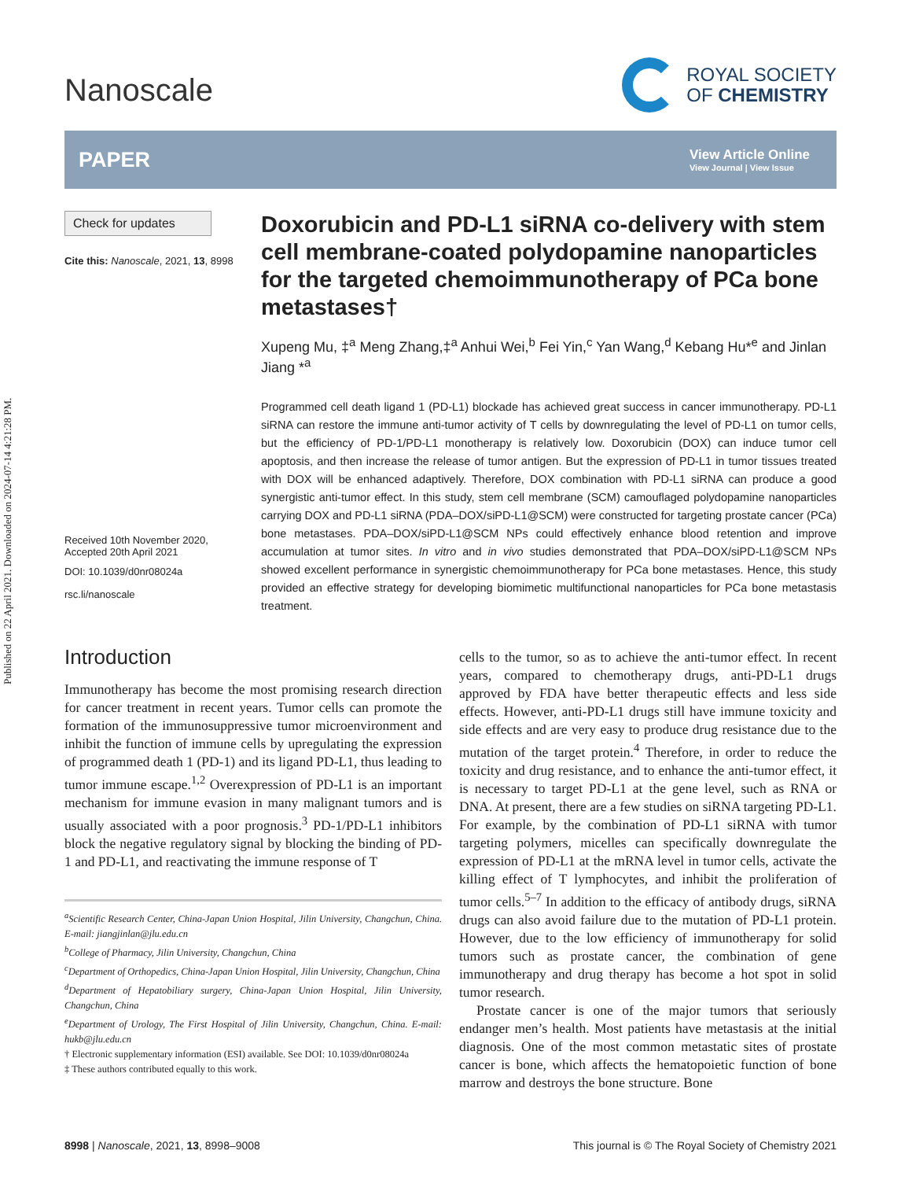Published on 22 April 2021. Downloaded on 2024-07-14 4:21:28 PM.
Nanoscale
ROYAL SOCIETY
OF CHEMISTRY
PAPER
View Article Online
View Journal | View Issue
Check for updates
Cite this: Nanoscale, 2021, 13, 8998
Received 10th November 2020,
Accepted 20th April 2021
DOI: 10.1039/d0nr08024a
rsc.li/nanoscale
Doxorubicin and PD-L1 siRNA co-delivery with stem cell membrane-coated polydopamine nanoparticles for the targeted chemoimmunotherapy of PCa bone metastases†
Xupeng Mu, ‡<sup>a</sup> Meng Zhang,‡<sup>a</sup> Anhui Wei,<sup>b</sup> Fei Yin,<sup>c</sup> Yan Wang,<sup>d</sup> Kebang Hu*<sup>e</sup> and Jinlan Jiang *<sup>a</sup>
Programmed cell death ligand 1 (PD-L1) blockade has achieved great success in cancer immunotherapy. PD-L1 siRNA can restore the immune anti-tumor activity of T cells by downregulating the level of PD-L1 on tumor cells, but the efficiency of PD-1/PD-L1 monotherapy is relatively low. Doxorubicin (DOX) can induce tumor cell apoptosis, and then increase the release of tumor antigen. But the expression of PD-L1 in tumor tissues treated with DOX will be enhanced adaptively. Therefore, DOX combination with PD-L1 siRNA can produce a good synergistic anti-tumor effect. In this study, stem cell membrane (SCM) camouflaged polydopamine nanoparticles carrying DOX and PD-L1 siRNA (PDA–DOX/siPD-L1@SCM) were constructed for targeting prostate cancer (PCa) bone metastases. PDA–DOX/siPD-L1@SCM NPs could effectively enhance blood retention and improve accumulation at tumor sites. In vitro and in vivo studies demonstrated that PDA–DOX/siPD-L1@SCM NPs showed excellent performance in synergistic chemoimmunotherapy for PCa bone metastases. Hence, this study provided an effective strategy for developing biomimetic multifunctional nanoparticles for PCa bone metastasis treatment.
Introduction
Immunotherapy has become the most promising research direction for cancer treatment in recent years. Tumor cells can promote the formation of the immunosuppressive tumor microenvironment and inhibit the function of immune cells by upregulating the expression of programmed death 1 (PD-1) and its ligand PD-L1, thus leading to tumor immune escape.<sup>1,2</sup> Overexpression of PD-L1 is an important mechanism for immune evasion in many malignant tumors and is usually associated with a poor prognosis.<sup>3</sup> PD-1/PD-L1 inhibitors block the negative regulatory signal by blocking the binding of PD-1 and PD-L1, and reactivating the immune response of T
<sup>a</sup> Scientific Research Center, China-Japan Union Hospital, Jilin University, Changchun, China. E-mail: jiangjinlan@jlu.edu.cn
<sup>b</sup> College of Pharmacy, Jilin University, Changchun, China
<sup>c</sup> Department of Orthopedics, China-Japan Union Hospital, Jilin University, Changchun, China
<sup>d</sup> Department of Hepatobiliary surgery, China-Japan Union Hospital, Jilin University, Changchun, China
<sup>e</sup> Department of Urology, The First Hospital of Jilin University, Changchun, China. E-mail: hukb@jlu.edu.cn
† Electronic supplementary information (ESI) available. See DOI: 10.1039/d0nr08024a
‡ These authors contributed equally to this work.
cells to the tumor, so as to achieve the anti-tumor effect. In recent years, compared to chemotherapy drugs, anti-PD-L1 drugs approved by FDA have better therapeutic effects and less side effects. However, anti-PD-L1 drugs still have immune toxicity and side effects and are very easy to produce drug resistance due to the mutation of the target protein.<sup>4</sup> Therefore, in order to reduce the toxicity and drug resistance, and to enhance the anti-tumor effect, it is necessary to target PD-L1 at the gene level, such as RNA or DNA. At present, there are a few studies on siRNA targeting PD-L1. For example, by the combination of PD-L1 siRNA with tumor targeting polymers, micelles can specifically downregulate the expression of PD-L1 at the mRNA level in tumor cells, activate the killing effect of T lymphocytes, and inhibit the proliferation of tumor cells.<sup>5–7</sup> In addition to the efficacy of antibody drugs, siRNA drugs can also avoid failure due to the mutation of PD-L1 protein. However, due to the low efficiency of immunotherapy for solid tumors such as prostate cancer, the combination of gene immunotherapy and drug therapy has become a hot spot in solid tumor research.
Prostate cancer is one of the major tumors that seriously endanger men’s health. Most patients have metastasis at the initial diagnosis. One of the most common metastatic sites of prostate cancer is bone, which affects the hematopoietic function of bone marrow and destroys the bone structure. Bone
8998 | Nanoscale, 2021, 13, 8998–9008 This journal is © The Royal Society of Chemistry 2021